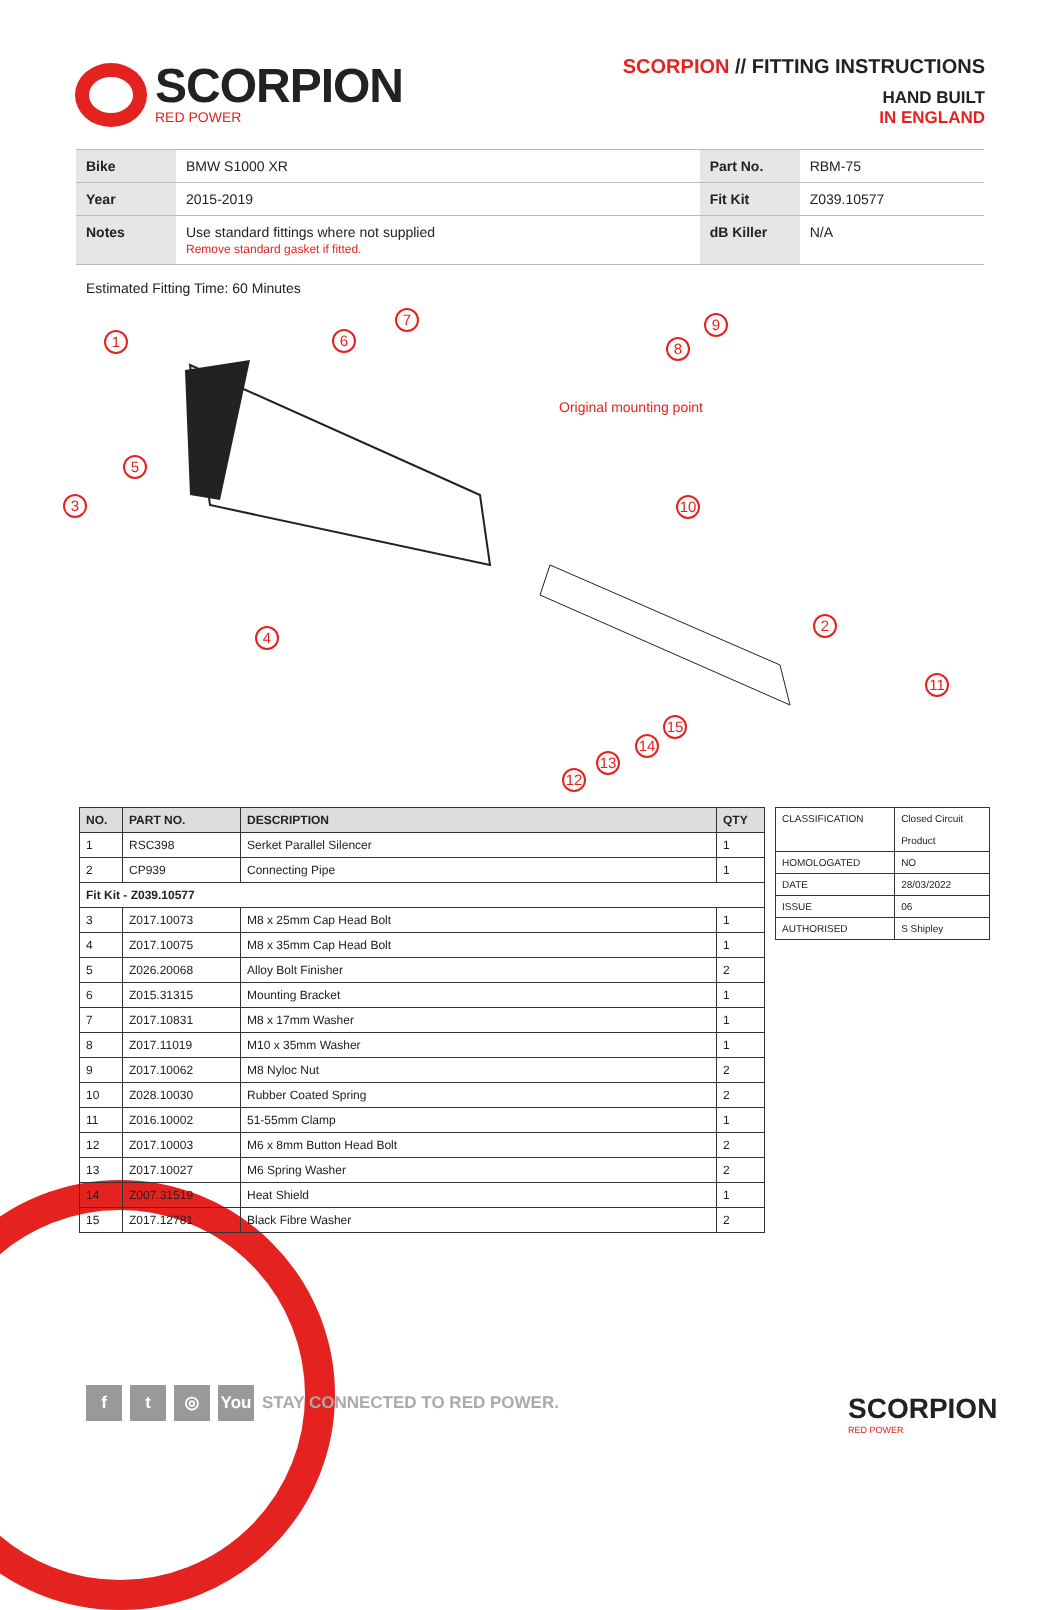SCORPION
RED POWER
SCORPION // FITTING INSTRUCTIONS
HAND BUILT
IN ENGLAND
| Bike | BMW S1000 XR | Part No. | RBM-75 |
| Year | 2015-2019 | Fit Kit | Z039.10577 |
| Notes | Use standard fittings where not supplied Remove standard gasket if fitted. | dB Killer | N/A |
Estimated Fitting Time: 60 Minutes
1
6
7
9
8
5
3
10
4
2
11
15
14
13
12
Original mounting point
| NO. | PART NO. | DESCRIPTION | QTY |
| --- | --- | --- | --- |
| 1 | RSC398 | Serket Parallel Silencer | 1 |
| 2 | CP939 | Connecting Pipe | 1 |
| Fit Kit - Z039.10577 | | | |
| 3 | Z017.10073 | M8 x 25mm Cap Head Bolt | 1 |
| 4 | Z017.10075 | M8 x 35mm Cap Head Bolt | 1 |
| 5 | Z026.20068 | Alloy Bolt Finisher | 2 |
| 6 | Z015.31315 | Mounting Bracket | 1 |
| 7 | Z017.10831 | M8 x 17mm Washer | 1 |
| 8 | Z017.11019 | M10 x 35mm Washer | 1 |
| 9 | Z017.10062 | M8 Nyloc Nut | 2 |
| 10 | Z028.10030 | Rubber Coated Spring | 2 |
| 11 | Z016.10002 | 51-55mm Clamp | 1 |
| 12 | Z017.10003 | M6 x 8mm Button Head Bolt | 2 |
| 13 | Z017.10027 | M6 Spring Washer | 2 |
| 14 | Z007.31519 | Heat Shield | 1 |
| 15 | Z017.12781 | Black Fibre Washer | 2 |
| CLASSIFICATION | Closed Circuit Product |
| HOMOLOGATED | NO |
| DATE | 28/03/2022 |
| ISSUE | 06 |
| AUTHORISED | S Shipley |
f t ◎ You STAY CONNECTED TO RED POWER.
SCORPION
RED POWER